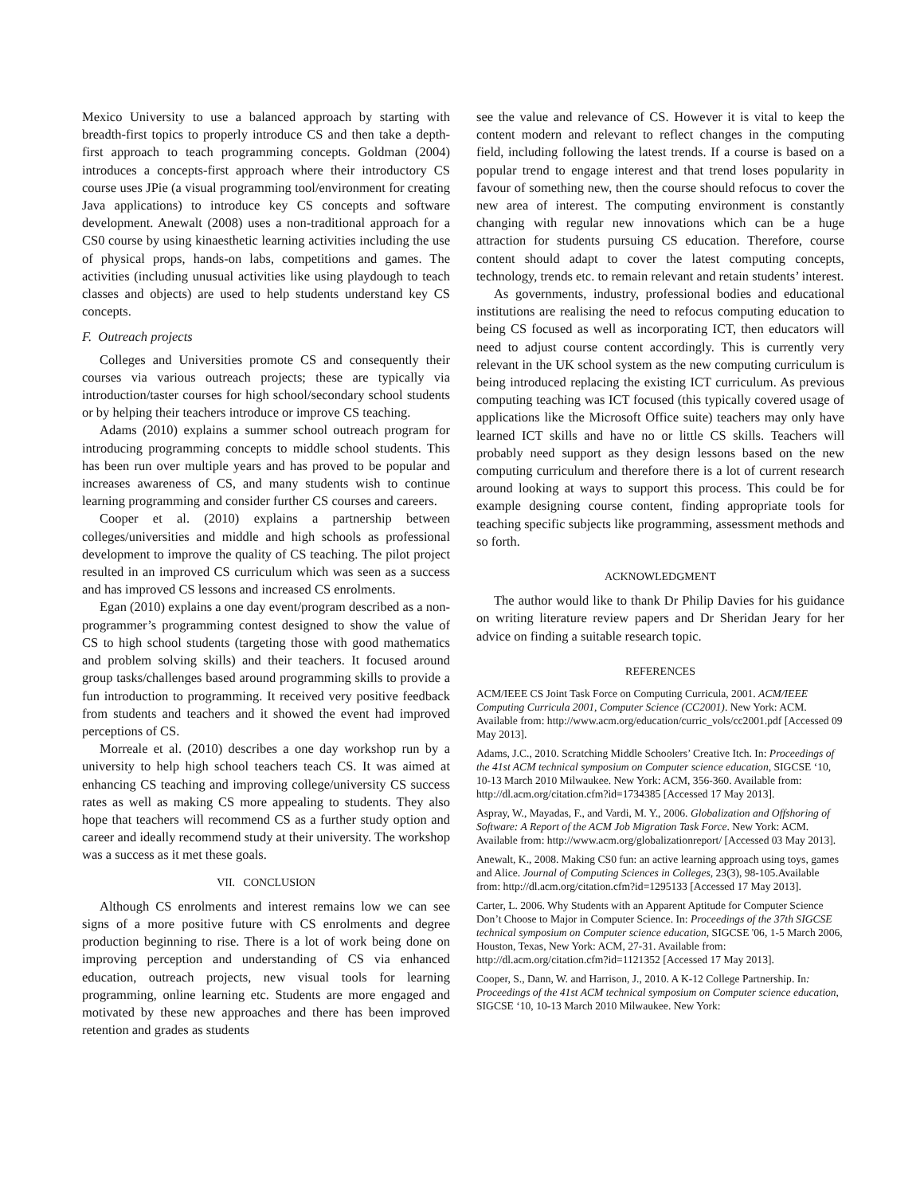Mexico University to use a balanced approach by starting with breadth-first topics to properly introduce CS and then take a depth-first approach to teach programming concepts. Goldman (2004) introduces a concepts-first approach where their introductory CS course uses JPie (a visual programming tool/environment for creating Java applications) to introduce key CS concepts and software development. Anewalt (2008) uses a non-traditional approach for a CS0 course by using kinaesthetic learning activities including the use of physical props, hands-on labs, competitions and games. The activities (including unusual activities like using playdough to teach classes and objects) are used to help students understand key CS concepts.
F. Outreach projects
Colleges and Universities promote CS and consequently their courses via various outreach projects; these are typically via introduction/taster courses for high school/secondary school students or by helping their teachers introduce or improve CS teaching.
Adams (2010) explains a summer school outreach program for introducing programming concepts to middle school students. This has been run over multiple years and has proved to be popular and increases awareness of CS, and many students wish to continue learning programming and consider further CS courses and careers.
Cooper et al. (2010) explains a partnership between colleges/universities and middle and high schools as professional development to improve the quality of CS teaching. The pilot project resulted in an improved CS curriculum which was seen as a success and has improved CS lessons and increased CS enrolments.
Egan (2010) explains a one day event/program described as a non-programmer’s programming contest designed to show the value of CS to high school students (targeting those with good mathematics and problem solving skills) and their teachers. It focused around group tasks/challenges based around programming skills to provide a fun introduction to programming. It received very positive feedback from students and teachers and it showed the event had improved perceptions of CS.
Morreale et al. (2010) describes a one day workshop run by a university to help high school teachers teach CS. It was aimed at enhancing CS teaching and improving college/university CS success rates as well as making CS more appealing to students. They also hope that teachers will recommend CS as a further study option and career and ideally recommend study at their university. The workshop was a success as it met these goals.
VII. CONCLUSION
Although CS enrolments and interest remains low we can see signs of a more positive future with CS enrolments and degree production beginning to rise. There is a lot of work being done on improving perception and understanding of CS via enhanced education, outreach projects, new visual tools for learning programming, online learning etc. Students are more engaged and motivated by these new approaches and there has been improved retention and grades as students
see the value and relevance of CS. However it is vital to keep the content modern and relevant to reflect changes in the computing field, including following the latest trends. If a course is based on a popular trend to engage interest and that trend loses popularity in favour of something new, then the course should refocus to cover the new area of interest. The computing environment is constantly changing with regular new innovations which can be a huge attraction for students pursuing CS education. Therefore, course content should adapt to cover the latest computing concepts, technology, trends etc. to remain relevant and retain students’ interest.
As governments, industry, professional bodies and educational institutions are realising the need to refocus computing education to being CS focused as well as incorporating ICT, then educators will need to adjust course content accordingly. This is currently very relevant in the UK school system as the new computing curriculum is being introduced replacing the existing ICT curriculum. As previous computing teaching was ICT focused (this typically covered usage of applications like the Microsoft Office suite) teachers may only have learned ICT skills and have no or little CS skills. Teachers will probably need support as they design lessons based on the new computing curriculum and therefore there is a lot of current research around looking at ways to support this process. This could be for example designing course content, finding appropriate tools for teaching specific subjects like programming, assessment methods and so forth.
ACKNOWLEDGMENT
The author would like to thank Dr Philip Davies for his guidance on writing literature review papers and Dr Sheridan Jeary for her advice on finding a suitable research topic.
REFERENCES
ACM/IEEE CS Joint Task Force on Computing Curricula, 2001. ACM/IEEE Computing Curricula 2001, Computer Science (CC2001). New York: ACM. Available from: http://www.acm.org/education/curric_vols/cc2001.pdf [Accessed 09 May 2013].
Adams, J.C., 2010. Scratching Middle Schoolers’ Creative Itch. In: Proceedings of the 41st ACM technical symposium on Computer science education, SIGCSE ‘10, 10-13 March 2010 Milwaukee. New York: ACM, 356-360. Available from: http://dl.acm.org/citation.cfm?id=1734385 [Accessed 17 May 2013].
Aspray, W., Mayadas, F., and Vardi, M. Y., 2006. Globalization and Offshoring of Software: A Report of the ACM Job Migration Task Force. New York: ACM. Available from: http://www.acm.org/globalizationreport/ [Accessed 03 May 2013].
Anewalt, K., 2008. Making CS0 fun: an active learning approach using toys, games and Alice. Journal of Computing Sciences in Colleges, 23(3), 98-105.Available from: http://dl.acm.org/citation.cfm?id=1295133 [Accessed 17 May 2013].
Carter, L. 2006. Why Students with an Apparent Aptitude for Computer Science Don’t Choose to Major in Computer Science. In: Proceedings of the 37th SIGCSE technical symposium on Computer science education, SIGCSE '06, 1-5 March 2006, Houston, Texas, New York: ACM, 27-31. Available from: http://dl.acm.org/citation.cfm?id=1121352 [Accessed 17 May 2013].
Cooper, S., Dann, W. and Harrison, J., 2010. A K-12 College Partnership. In: Proceedings of the 41st ACM technical symposium on Computer science education, SIGCSE ‘10, 10-13 March 2010 Milwaukee. New York: